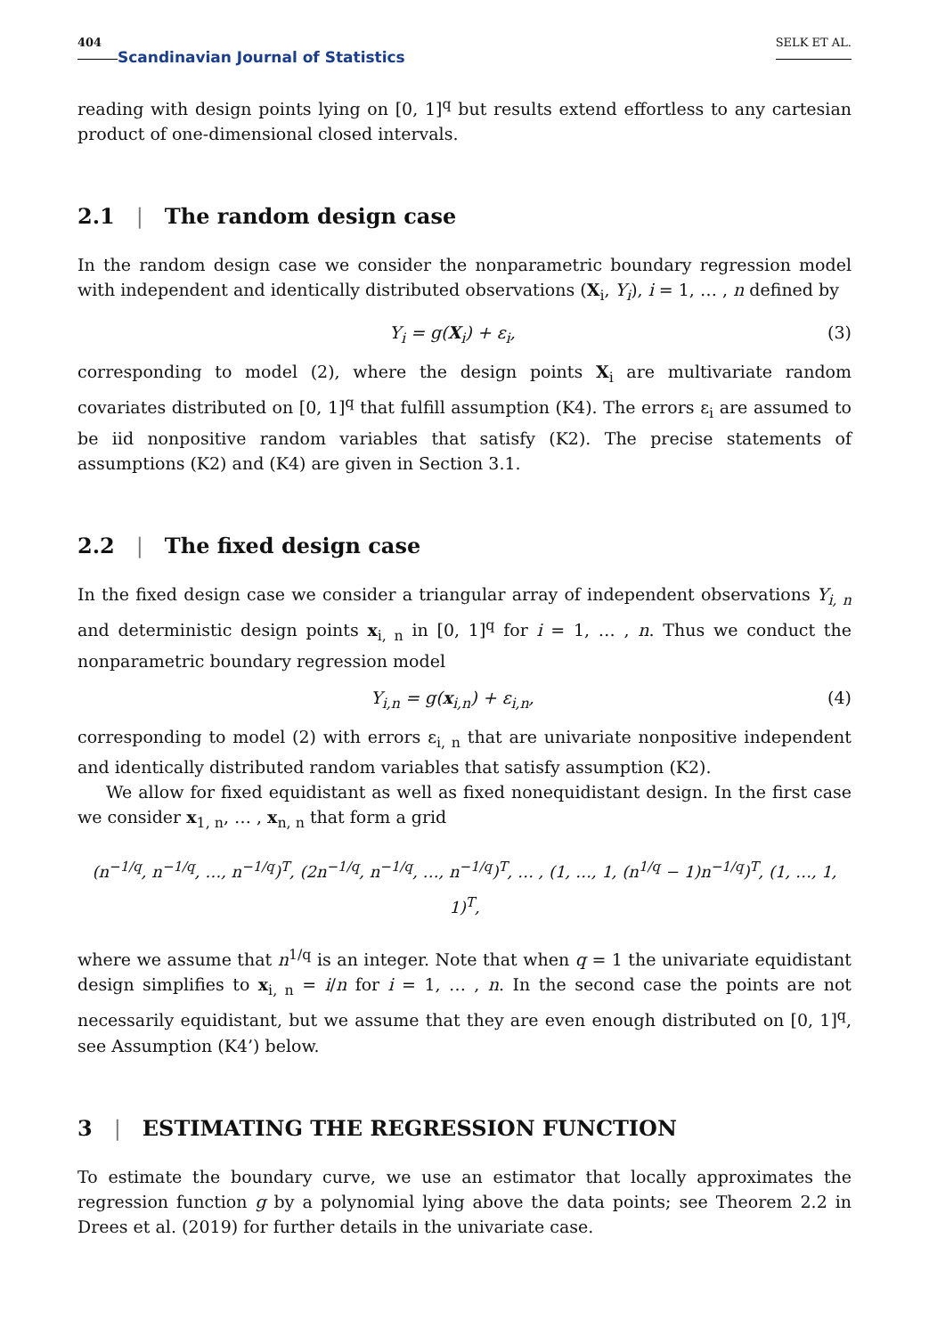404 Scandinavian Journal of Statistics SELK ET AL.
reading with design points lying on [0, 1]<sup>q</sup> but results extend effortless to any cartesian product of one-dimensional closed intervals.
2.1 | The random design case
In the random design case we consider the nonparametric boundary regression model with independent and identically distributed observations (X<sub>i</sub>, Y<sub>i</sub>), i = 1, … , n defined by
Y<sub>i</sub> = g(X<sub>i</sub>) + ε<sub>i</sub>, (3)
corresponding to model (2), where the design points X<sub>i</sub> are multivariate random covariates distributed on [0, 1]<sup>q</sup> that fulfill assumption (K4). The errors ε<sub>i</sub> are assumed to be iid nonpositive random variables that satisfy (K2). The precise statements of assumptions (K2) and (K4) are given in Section 3.1.
2.2 | The fixed design case
In the fixed design case we consider a triangular array of independent observations Y<sub>i, n</sub> and deterministic design points x<sub>i, n</sub> in [0, 1]<sup>q</sup> for i = 1, … , n. Thus we conduct the nonparametric boundary regression model
Y<sub>i,n</sub> = g(x<sub>i,n</sub>) + ε<sub>i,n</sub>, (4)
corresponding to model (2) with errors ε<sub>i, n</sub> that are univariate nonpositive independent and identically distributed random variables that satisfy assumption (K2).
We allow for fixed equidistant as well as fixed nonequidistant design. In the first case we consider x<sub>1, n</sub>, … , x<sub>n, n</sub> that form a grid
(n<sup>−1/q</sup>, n<sup>−1/q</sup>, …, n<sup>−1/q</sup>)<sup>T</sup>, (2n<sup>−1/q</sup>, n<sup>−1/q</sup>, …, n<sup>−1/q</sup>)<sup>T</sup>, … , (1, …, 1, (n<sup>1/q</sup> − 1)n<sup>−1/q</sup>)<sup>T</sup>, (1, …, 1, 1)<sup>T</sup>,
where we assume that n<sup>1/q</sup> is an integer. Note that when q = 1 the univariate equidistant design simplifies to x<sub>i, n</sub> = i/n for i = 1, … , n. In the second case the points are not necessarily equidistant, but we assume that they are even enough distributed on [0, 1]<sup>q</sup>, see Assumption (K4’) below.
3 | ESTIMATING THE REGRESSION FUNCTION
To estimate the boundary curve, we use an estimator that locally approximates the regression function g by a polynomial lying above the data points; see Theorem 2.2 in Drees et al. (2019) for further details in the univariate case.